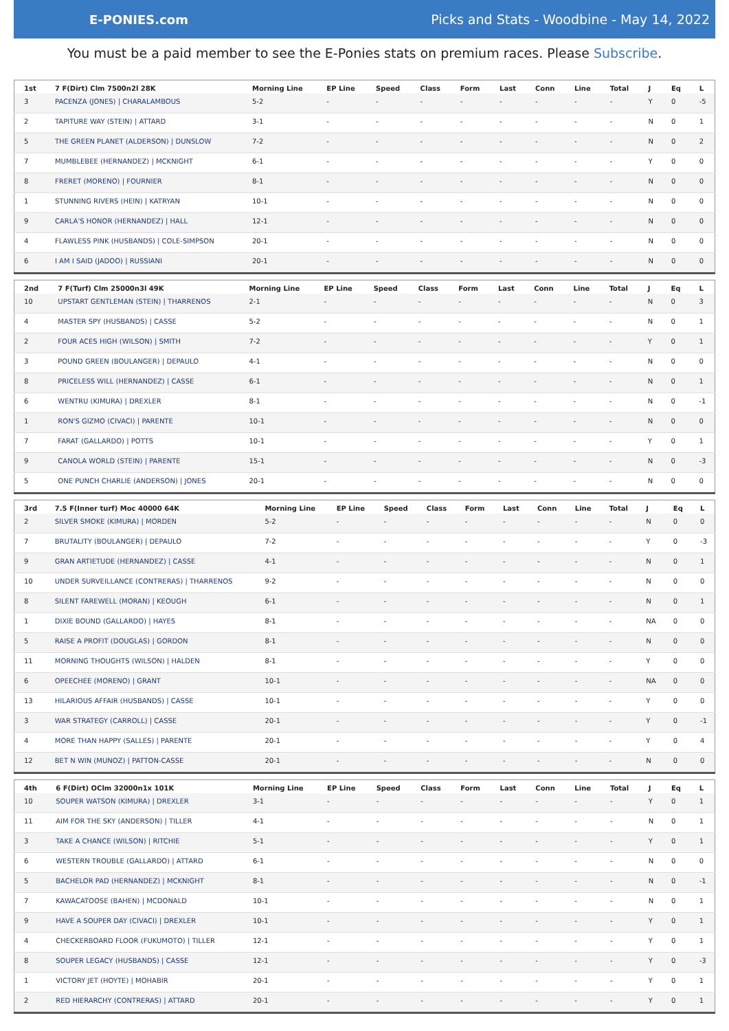E-PONIES.com
Picks and Stats - Woodbine - May 14, 2022
You must be a paid member to see the E-Ponies stats on premium races. Please Subscribe.
| 1st | 7 F(Dirt) Clm 7500n2l 28K | Morning Line | EP Line | Speed | Class | Form | Last | Conn | Line | Total | J | Eq | L |
| --- | --- | --- | --- | --- | --- | --- | --- | --- | --- | --- | --- | --- | --- |
| 3 | PACENZA (JONES) / CHARALAMBOUS | 5-2 | - | - | - | - | - | - | - | - | Y | 0 | -5 |
| 2 | TAPITURE WAY (STEIN) / ATTARD | 3-1 | - | - | - | - | - | - | - | - | N | 0 | 1 |
| 5 | THE GREEN PLANET (ALDERSON) / DUNSLOW | 7-2 | - | - | - | - | - | - | - | - | N | 0 | 2 |
| 7 | MUMBLEBEE (HERNANDEZ) / MCKNIGHT | 6-1 | - | - | - | - | - | - | - | - | Y | 0 | 0 |
| 8 | FRERET (MORENO) / FOURNIER | 8-1 | - | - | - | - | - | - | - | - | N | 0 | 0 |
| 1 | STUNNING RIVERS (HEIN) / KATRYAN | 10-1 | - | - | - | - | - | - | - | - | N | 0 | 0 |
| 9 | CARLA'S HONOR (HERNANDEZ) / HALL | 12-1 | - | - | - | - | - | - | - | - | N | 0 | 0 |
| 4 | FLAWLESS PINK (HUSBANDS) / COLE-SIMPSON | 20-1 | - | - | - | - | - | - | - | - | N | 0 | 0 |
| 6 | I AM I SAID (JADOO) / RUSSIANI | 20-1 | - | - | - | - | - | - | - | - | N | 0 | 0 |
| 2nd | 7 F(Turf) Clm 25000n3l 49K | Morning Line | EP Line | Speed | Class | Form | Last | Conn | Line | Total | J | Eq | L |
| --- | --- | --- | --- | --- | --- | --- | --- | --- | --- | --- | --- | --- | --- |
| 10 | UPSTART GENTLEMAN (STEIN) / THARRENOS | 2-1 | - | - | - | - | - | - | - | - | N | 0 | 3 |
| 4 | MASTER SPY (HUSBANDS) / CASSE | 5-2 | - | - | - | - | - | - | - | - | N | 0 | 1 |
| 2 | FOUR ACES HIGH (WILSON) / SMITH | 7-2 | - | - | - | - | - | - | - | - | Y | 0 | 1 |
| 3 | POUND GREEN (BOULANGER) / DEPAULO | 4-1 | - | - | - | - | - | - | - | - | N | 0 | 0 |
| 8 | PRICELESS WILL (HERNANDEZ) / CASSE | 6-1 | - | - | - | - | - | - | - | - | N | 0 | 1 |
| 6 | WENTRU (KIMURA) / DREXLER | 8-1 | - | - | - | - | - | - | - | - | N | 0 | -1 |
| 1 | RON'S GIZMO (CIVACI) / PARENTE | 10-1 | - | - | - | - | - | - | - | - | N | 0 | 0 |
| 7 | FARAT (GALLARDO) / POTTS | 10-1 | - | - | - | - | - | - | - | - | Y | 0 | 1 |
| 9 | CANOLA WORLD (STEIN) / PARENTE | 15-1 | - | - | - | - | - | - | - | - | N | 0 | -3 |
| 5 | ONE PUNCH CHARLIE (ANDERSON) / JONES | 20-1 | - | - | - | - | - | - | - | - | N | 0 | 0 |
| 3rd | 7.5 F(Inner turf) Moc 40000 64K | Morning Line | EP Line | Speed | Class | Form | Last | Conn | Line | Total | J | Eq | L |
| --- | --- | --- | --- | --- | --- | --- | --- | --- | --- | --- | --- | --- | --- |
| 2 | SILVER SMOKE (KIMURA) / MORDEN | 5-2 | - | - | - | - | - | - | - | - | N | 0 | 0 |
| 7 | BRUTALITY (BOULANGER) / DEPAULO | 7-2 | - | - | - | - | - | - | - | - | Y | 0 | -3 |
| 9 | GRAN ARTIETUDE (HERNANDEZ) / CASSE | 4-1 | - | - | - | - | - | - | - | - | N | 0 | 1 |
| 10 | UNDER SURVEILLANCE (CONTRERAS) / THARRENOS | 9-2 | - | - | - | - | - | - | - | - | N | 0 | 0 |
| 8 | SILENT FAREWELL (MORAN) / KEOUGH | 6-1 | - | - | - | - | - | - | - | - | N | 0 | 1 |
| 1 | DIXIE BOUND (GALLARDO) / HAYES | 8-1 | - | - | - | - | - | - | - | - | NA | 0 | 0 |
| 5 | RAISE A PROFIT (DOUGLAS) / GORDON | 8-1 | - | - | - | - | - | - | - | - | N | 0 | 0 |
| 11 | MORNING THOUGHTS (WILSON) / HALDEN | 8-1 | - | - | - | - | - | - | - | - | Y | 0 | 0 |
| 6 | OPEECHEE (MORENO) / GRANT | 10-1 | - | - | - | - | - | - | - | - | NA | 0 | 0 |
| 13 | HILARIOUS AFFAIR (HUSBANDS) / CASSE | 10-1 | - | - | - | - | - | - | - | - | Y | 0 | 0 |
| 3 | WAR STRATEGY (CARROLL) / CASSE | 20-1 | - | - | - | - | - | - | - | - | Y | 0 | -1 |
| 4 | MORE THAN HAPPY (SALLES) / PARENTE | 20-1 | - | - | - | - | - | - | - | - | Y | 0 | 4 |
| 12 | BET N WIN (MUNOZ) / PATTON-CASSE | 20-1 | - | - | - | - | - | - | - | - | N | 0 | 0 |
| 4th | 6 F(Dirt) OClm 32000n1x 101K | Morning Line | EP Line | Speed | Class | Form | Last | Conn | Line | Total | J | Eq | L |
| --- | --- | --- | --- | --- | --- | --- | --- | --- | --- | --- | --- | --- | --- |
| 10 | SOUPER WATSON (KIMURA) / DREXLER | 3-1 | - | - | - | - | - | - | - | - | Y | 0 | 1 |
| 11 | AIM FOR THE SKY (ANDERSON) / TILLER | 4-1 | - | - | - | - | - | - | - | - | N | 0 | 1 |
| 3 | TAKE A CHANCE (WILSON) / RITCHIE | 5-1 | - | - | - | - | - | - | - | - | Y | 0 | 1 |
| 6 | WESTERN TROUBLE (GALLARDO) / ATTARD | 6-1 | - | - | - | - | - | - | - | - | N | 0 | 0 |
| 5 | BACHELOR PAD (HERNANDEZ) / MCKNIGHT | 8-1 | - | - | - | - | - | - | - | - | N | 0 | -1 |
| 7 | KAWACATOOSE (BAHEN) / MCDONALD | 10-1 | - | - | - | - | - | - | - | - | N | 0 | 1 |
| 9 | HAVE A SOUPER DAY (CIVACI) / DREXLER | 10-1 | - | - | - | - | - | - | - | - | Y | 0 | 1 |
| 4 | CHECKERBOARD FLOOR (FUKUMOTO) / TILLER | 12-1 | - | - | - | - | - | - | - | - | Y | 0 | 1 |
| 8 | SOUPER LEGACY (HUSBANDS) / CASSE | 12-1 | - | - | - | - | - | - | - | - | Y | 0 | -3 |
| 1 | VICTORY JET (HOYTE) / MOHABIR | 20-1 | - | - | - | - | - | - | - | - | Y | 0 | 1 |
| 2 | RED HIERARCHY (CONTRERAS) / ATTARD | 20-1 | - | - | - | - | - | - | - | - | Y | 0 | 1 |